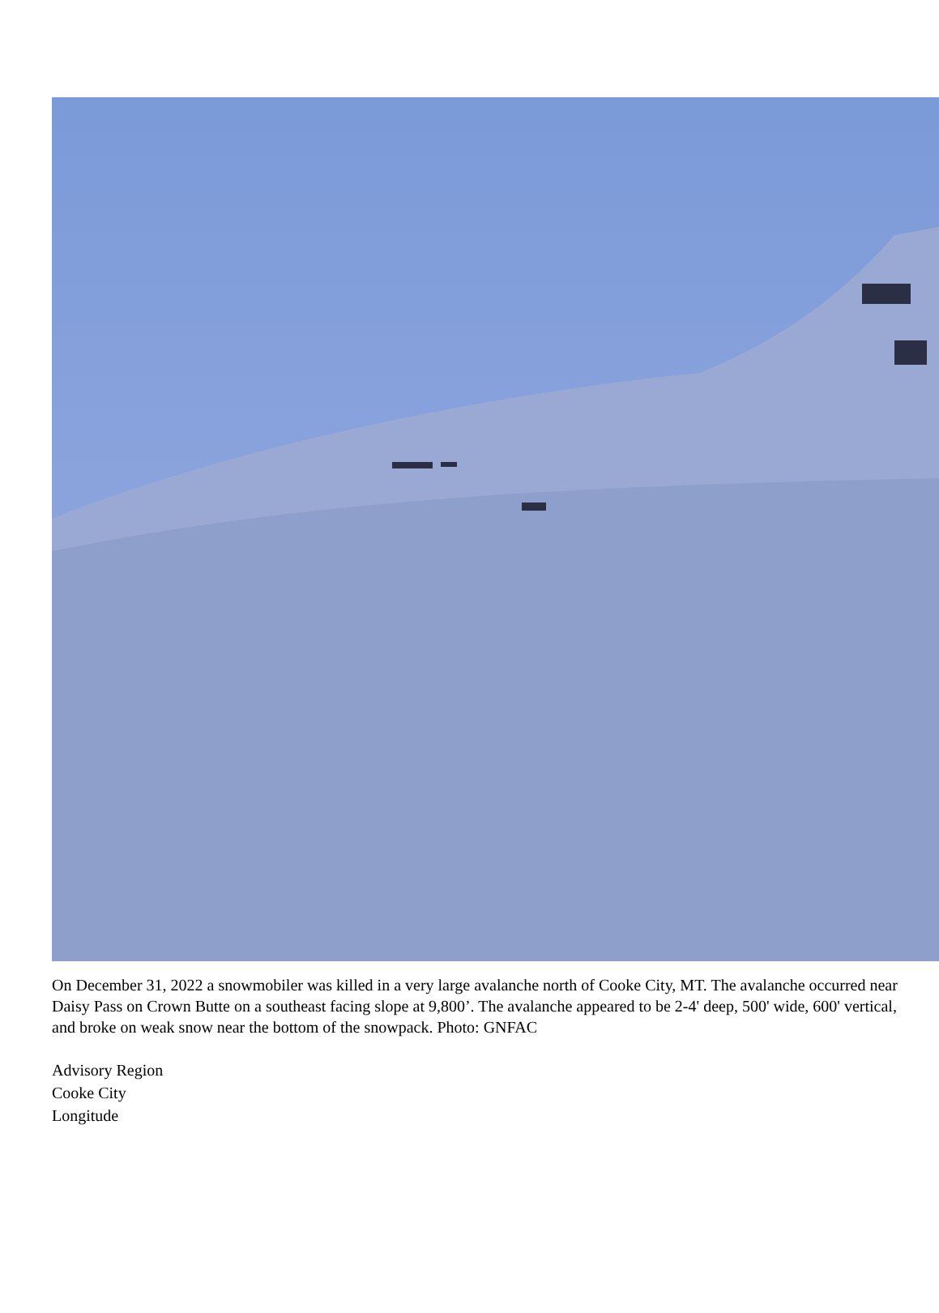On December 31, 2022 a snowmobiler was killed in a very large avalanche north of Cooke City, MT. The avalanche occurred near Daisy Pass on Crown Butte on a southeast facing slope at 9,800’. The avalanche appeared to be 2-4' deep, 500' wide, 600' vertical, and broke on weak snow near the bottom of the snowpack. Photo: GNFAC
Advisory Region
Cooke City
Longitude